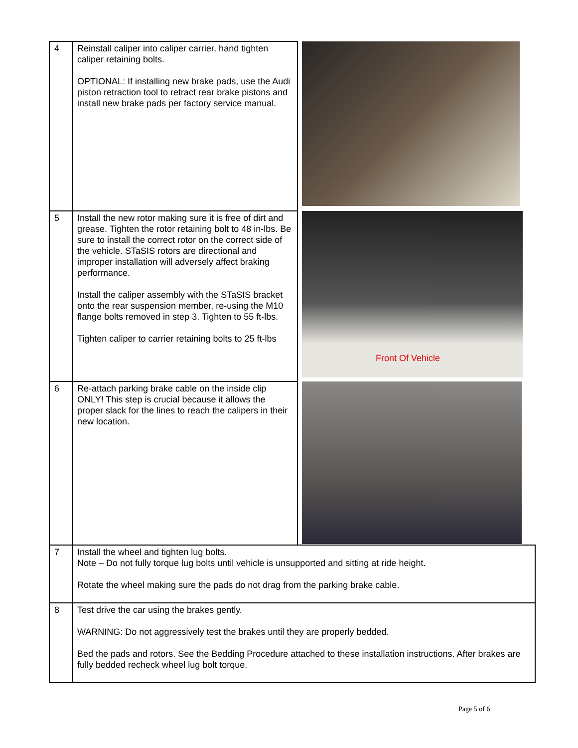| 4 | Reinstall caliper into caliper carrier, hand tighten caliper retaining bolts. OPTIONAL: If installing new brake pads, use the Audi piston retraction tool to retract rear brake pistons and install new brake pads per factory service manual. | |
| 5 | Install the new rotor making sure it is free of dirt and grease. Tighten the rotor retaining bolt to 48 in-lbs. Be sure to install the correct rotor on the correct side of the vehicle. STaSIS rotors are directional and improper installation will adversely affect braking performance. Install the caliper assembly with the STaSIS bracket onto the rear suspension member, re-using the M10 flange bolts removed in step 3. Tighten to 55 ft-lbs. Tighten caliper to carrier retaining bolts to 25 ft-lbs | Front Of Vehicle |
| 6 | Re-attach parking brake cable on the inside clip ONLY! This step is crucial because it allows the proper slack for the lines to reach the calipers in their new location. | |
| 7 | Install the wheel and tighten lug bolts. Note – Do not fully torque lug bolts until vehicle is unsupported and sitting at ride height. Rotate the wheel making sure the pads do not drag from the parking brake cable. | |
| 8 | Test drive the car using the brakes gently. WARNING: Do not aggressively test the brakes until they are properly bedded. Bed the pads and rotors. See the Bedding Procedure attached to these installation instructions. After brakes are fully bedded recheck wheel lug bolt torque. | |
Page 5 of 6